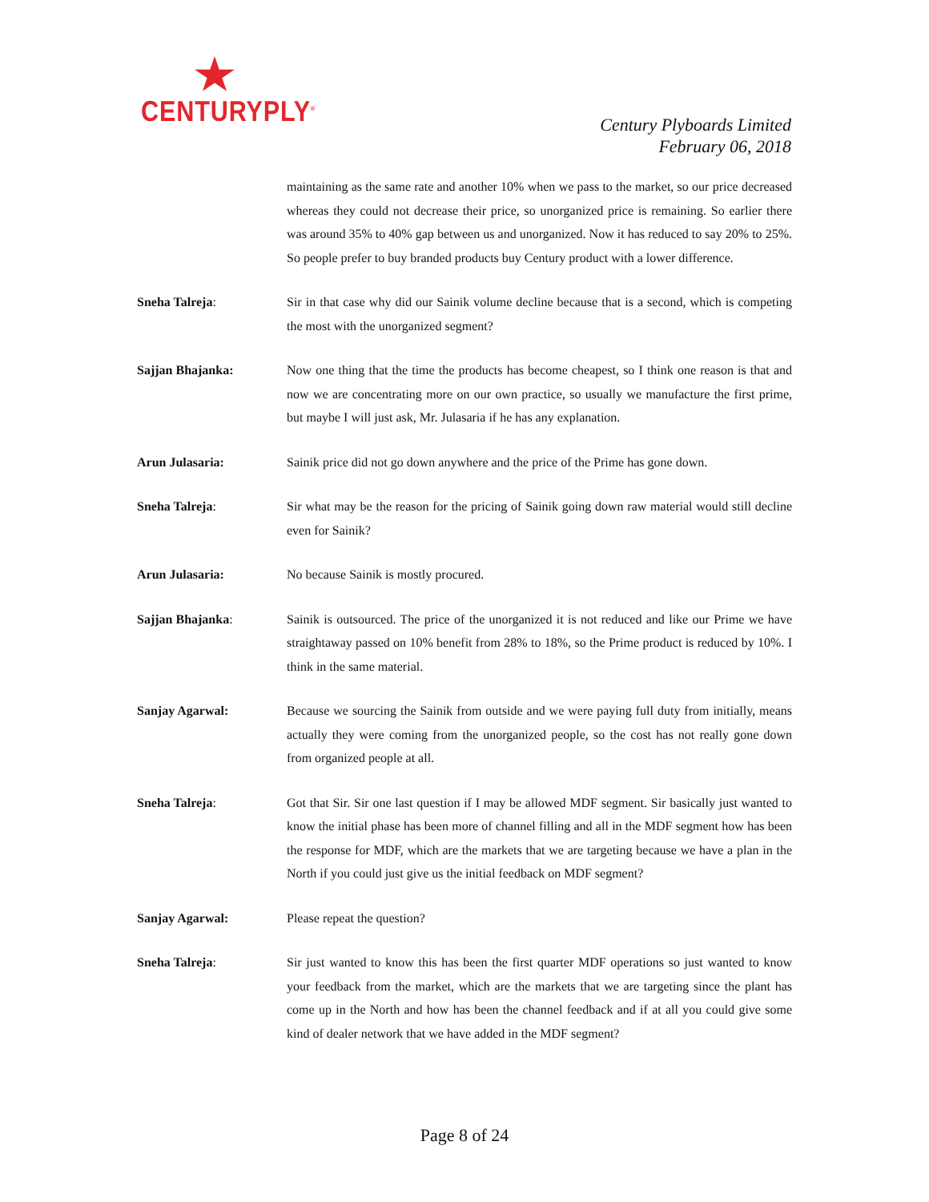CENTURYPLY<sup>®</sup>
Century Plyboards Limited
February 06, 2018
maintaining as the same rate and another 10% when we pass to the market, so our price decreased whereas they could not decrease their price, so unorganized price is remaining. So earlier there was around 35% to 40% gap between us and unorganized. Now it has reduced to say 20% to 25%. So people prefer to buy branded products buy Century product with a lower difference.
Sneha Talreja: Sir in that case why did our Sainik volume decline because that is a second, which is competing the most with the unorganized segment?
Sajjan Bhajanka: Now one thing that the time the products has become cheapest, so I think one reason is that and now we are concentrating more on our own practice, so usually we manufacture the first prime, but maybe I will just ask, Mr. Julasaria if he has any explanation.
Arun Julasaria: Sainik price did not go down anywhere and the price of the Prime has gone down.
Sneha Talreja: Sir what may be the reason for the pricing of Sainik going down raw material would still decline even for Sainik?
Arun Julasaria: No because Sainik is mostly procured.
Sajjan Bhajanka: Sainik is outsourced. The price of the unorganized it is not reduced and like our Prime we have straightaway passed on 10% benefit from 28% to 18%, so the Prime product is reduced by 10%. I think in the same material.
Sanjay Agarwal: Because we sourcing the Sainik from outside and we were paying full duty from initially, means actually they were coming from the unorganized people, so the cost has not really gone down from organized people at all.
Sneha Talreja: Got that Sir. Sir one last question if I may be allowed MDF segment. Sir basically just wanted to know the initial phase has been more of channel filling and all in the MDF segment how has been the response for MDF, which are the markets that we are targeting because we have a plan in the North if you could just give us the initial feedback on MDF segment?
Sanjay Agarwal: Please repeat the question?
Sneha Talreja: Sir just wanted to know this has been the first quarter MDF operations so just wanted to know your feedback from the market, which are the markets that we are targeting since the plant has come up in the North and how has been the channel feedback and if at all you could give some kind of dealer network that we have added in the MDF segment?
Page 8 of 24